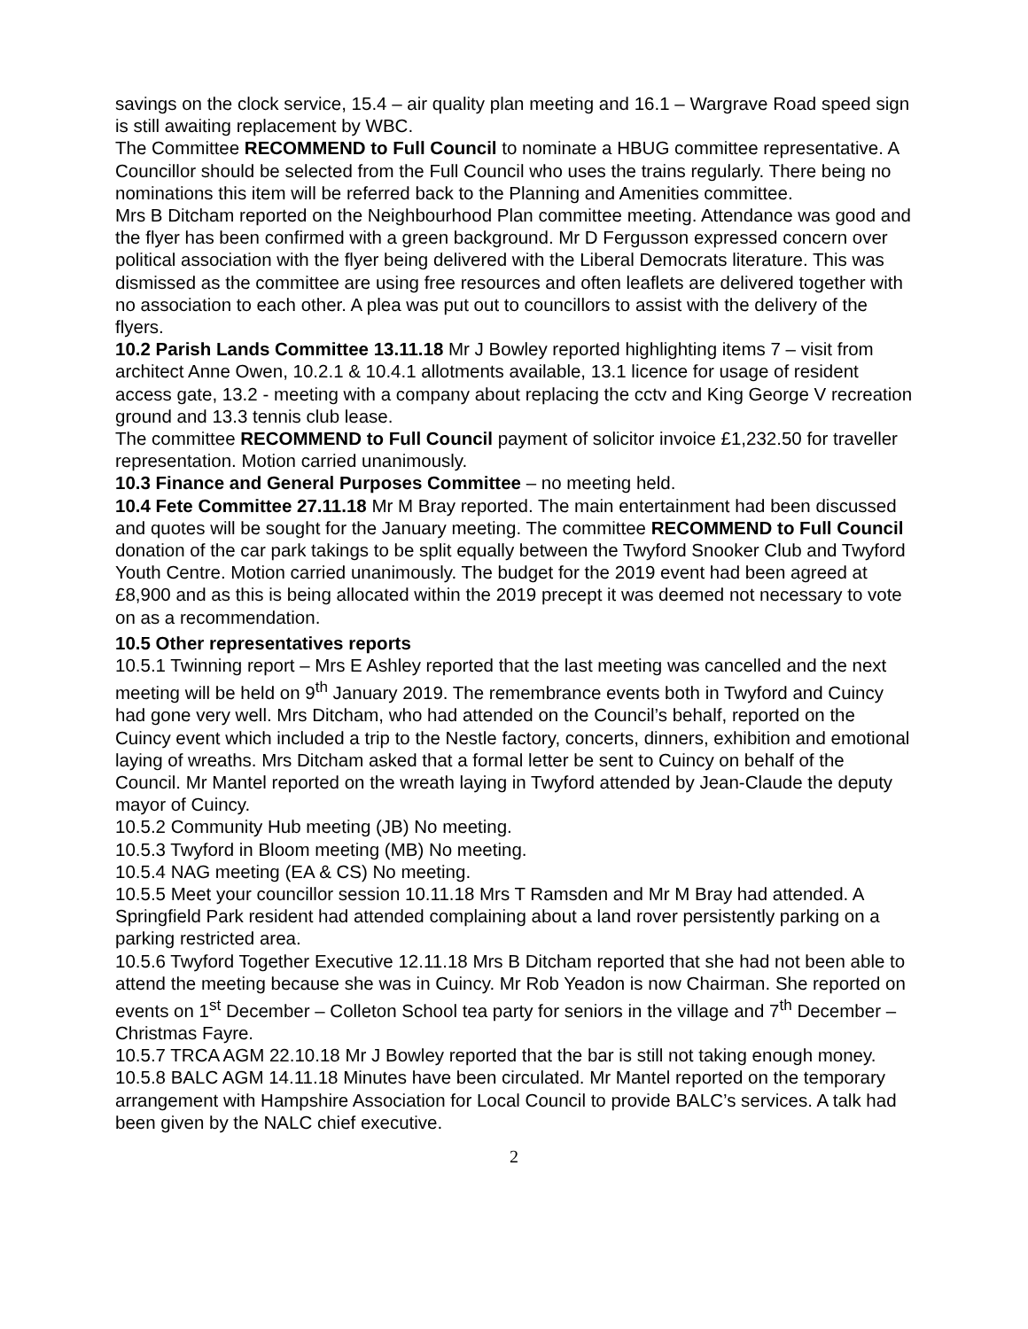savings on the clock service, 15.4 – air quality plan meeting and 16.1 – Wargrave Road speed sign is still awaiting replacement by WBC.
The Committee RECOMMEND to Full Council to nominate a HBUG committee representative. A Councillor should be selected from the Full Council who uses the trains regularly. There being no nominations this item will be referred back to the Planning and Amenities committee.
Mrs B Ditcham reported on the Neighbourhood Plan committee meeting. Attendance was good and the flyer has been confirmed with a green background. Mr D Fergusson expressed concern over political association with the flyer being delivered with the Liberal Democrats literature. This was dismissed as the committee are using free resources and often leaflets are delivered together with no association to each other. A plea was put out to councillors to assist with the delivery of the flyers.
10.2 Parish Lands Committee 13.11.18 Mr J Bowley reported highlighting items 7 – visit from architect Anne Owen, 10.2.1 & 10.4.1 allotments available, 13.1 licence for usage of resident access gate, 13.2 - meeting with a company about replacing the cctv and King George V recreation ground and 13.3 tennis club lease.
The committee RECOMMEND to Full Council payment of solicitor invoice £1,232.50 for traveller representation. Motion carried unanimously.
10.3 Finance and General Purposes Committee – no meeting held.
10.4 Fete Committee 27.11.18 Mr M Bray reported. The main entertainment had been discussed and quotes will be sought for the January meeting. The committee RECOMMEND to Full Council donation of the car park takings to be split equally between the Twyford Snooker Club and Twyford Youth Centre. Motion carried unanimously. The budget for the 2019 event had been agreed at £8,900 and as this is being allocated within the 2019 precept it was deemed not necessary to vote on as a recommendation.
10.5 Other representatives reports
10.5.1 Twinning report – Mrs E Ashley reported that the last meeting was cancelled and the next meeting will be held on 9<sup>th</sup> January 2019. The remembrance events both in Twyford and Cuincy had gone very well. Mrs Ditcham, who had attended on the Council’s behalf, reported on the Cuincy event which included a trip to the Nestle factory, concerts, dinners, exhibition and emotional laying of wreaths. Mrs Ditcham asked that a formal letter be sent to Cuincy on behalf of the Council. Mr Mantel reported on the wreath laying in Twyford attended by Jean-Claude the deputy mayor of Cuincy.
10.5.2 Community Hub meeting (JB) No meeting.
10.5.3 Twyford in Bloom meeting (MB) No meeting.
10.5.4 NAG meeting (EA & CS) No meeting.
10.5.5 Meet your councillor session 10.11.18 Mrs T Ramsden and Mr M Bray had attended. A Springfield Park resident had attended complaining about a land rover persistently parking on a parking restricted area.
10.5.6 Twyford Together Executive 12.11.18 Mrs B Ditcham reported that she had not been able to attend the meeting because she was in Cuincy. Mr Rob Yeadon is now Chairman. She reported on events on 1<sup>st</sup> December – Colleton School tea party for seniors in the village and 7<sup>th</sup> December – Christmas Fayre.
10.5.7 TRCA AGM 22.10.18 Mr J Bowley reported that the bar is still not taking enough money.
10.5.8 BALC AGM 14.11.18 Minutes have been circulated. Mr Mantel reported on the temporary arrangement with Hampshire Association for Local Council to provide BALC’s services. A talk had been given by the NALC chief executive.
2